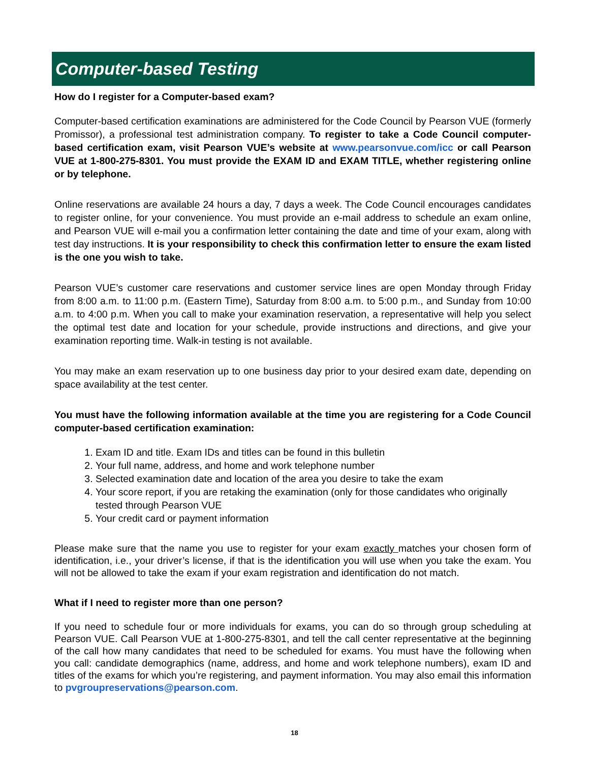Computer-based Testing
How do I register for a Computer-based exam?
Computer-based certification examinations are administered for the Code Council by Pearson VUE (formerly Promissor), a professional test administration company. To register to take a Code Council computer-based certification exam, visit Pearson VUE’s website at www.pearsonvue.com/icc or call Pearson VUE at 1-800-275-8301. You must provide the EXAM ID and EXAM TITLE, whether registering online or by telephone.
Online reservations are available 24 hours a day, 7 days a week. The Code Council encourages candidates to register online, for your convenience. You must provide an e-mail address to schedule an exam online, and Pearson VUE will e-mail you a confirmation letter containing the date and time of your exam, along with test day instructions. It is your responsibility to check this confirmation letter to ensure the exam listed is the one you wish to take.
Pearson VUE’s customer care reservations and customer service lines are open Monday through Friday from 8:00 a.m. to 11:00 p.m. (Eastern Time), Saturday from 8:00 a.m. to 5:00 p.m., and Sunday from 10:00 a.m. to 4:00 p.m. When you call to make your examination reservation, a representative will help you select the optimal test date and location for your schedule, provide instructions and directions, and give your examination reporting time. Walk-in testing is not available.
You may make an exam reservation up to one business day prior to your desired exam date, depending on space availability at the test center.
You must have the following information available at the time you are registering for a Code Council computer-based certification examination:
1. Exam ID and title. Exam IDs and titles can be found in this bulletin
2. Your full name, address, and home and work telephone number
3. Selected examination date and location of the area you desire to take the exam
4. Your score report, if you are retaking the examination (only for those candidates who originally tested through Pearson VUE
5. Your credit card or payment information
Please make sure that the name you use to register for your exam exactly matches your chosen form of identification, i.e., your driver’s license, if that is the identification you will use when you take the exam. You will not be allowed to take the exam if your exam registration and identification do not match.
What if I need to register more than one person?
If you need to schedule four or more individuals for exams, you can do so through group scheduling at Pearson VUE. Call Pearson VUE at 1-800-275-8301, and tell the call center representative at the beginning of the call how many candidates that need to be scheduled for exams. You must have the following when you call: candidate demographics (name, address, and home and work telephone numbers), exam ID and titles of the exams for which you’re registering, and payment information. You may also email this information to pvgroupreservations@pearson.com.
18